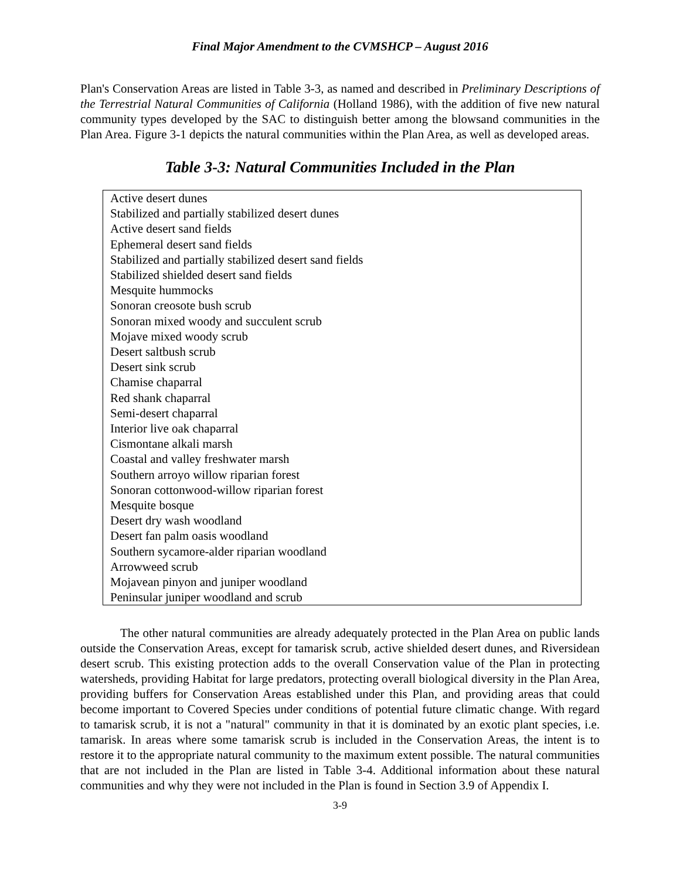Final Major Amendment to the CVMSHCP – August 2016
Plan's Conservation Areas are listed in Table 3-3, as named and described in Preliminary Descriptions of the Terrestrial Natural Communities of California (Holland 1986), with the addition of five new natural community types developed by the SAC to distinguish better among the blowsand communities in the Plan Area. Figure 3-1 depicts the natural communities within the Plan Area, as well as developed areas.
Table 3-3: Natural Communities Included in the Plan
| Active desert dunes |
| Stabilized and partially stabilized desert dunes |
| Active desert sand fields |
| Ephemeral desert sand fields |
| Stabilized and partially stabilized desert sand fields |
| Stabilized shielded desert sand fields |
| Mesquite hummocks |
| Sonoran creosote bush scrub |
| Sonoran mixed woody and succulent scrub |
| Mojave mixed woody scrub |
| Desert saltbush scrub |
| Desert sink scrub |
| Chamise chaparral |
| Red shank chaparral |
| Semi-desert chaparral |
| Interior live oak chaparral |
| Cismontane alkali marsh |
| Coastal and valley freshwater marsh |
| Southern arroyo willow riparian forest |
| Sonoran cottonwood-willow riparian forest |
| Mesquite bosque |
| Desert dry wash woodland |
| Desert fan palm oasis woodland |
| Southern sycamore-alder riparian woodland |
| Arrowweed scrub |
| Mojavean pinyon and juniper woodland |
| Peninsular juniper woodland and scrub |
The other natural communities are already adequately protected in the Plan Area on public lands outside the Conservation Areas, except for tamarisk scrub, active shielded desert dunes, and Riversidean desert scrub. This existing protection adds to the overall Conservation value of the Plan in protecting watersheds, providing Habitat for large predators, protecting overall biological diversity in the Plan Area, providing buffers for Conservation Areas established under this Plan, and providing areas that could become important to Covered Species under conditions of potential future climatic change. With regard to tamarisk scrub, it is not a "natural" community in that it is dominated by an exotic plant species, i.e. tamarisk. In areas where some tamarisk scrub is included in the Conservation Areas, the intent is to restore it to the appropriate natural community to the maximum extent possible. The natural communities that are not included in the Plan are listed in Table 3-4. Additional information about these natural communities and why they were not included in the Plan is found in Section 3.9 of Appendix I.
3-9